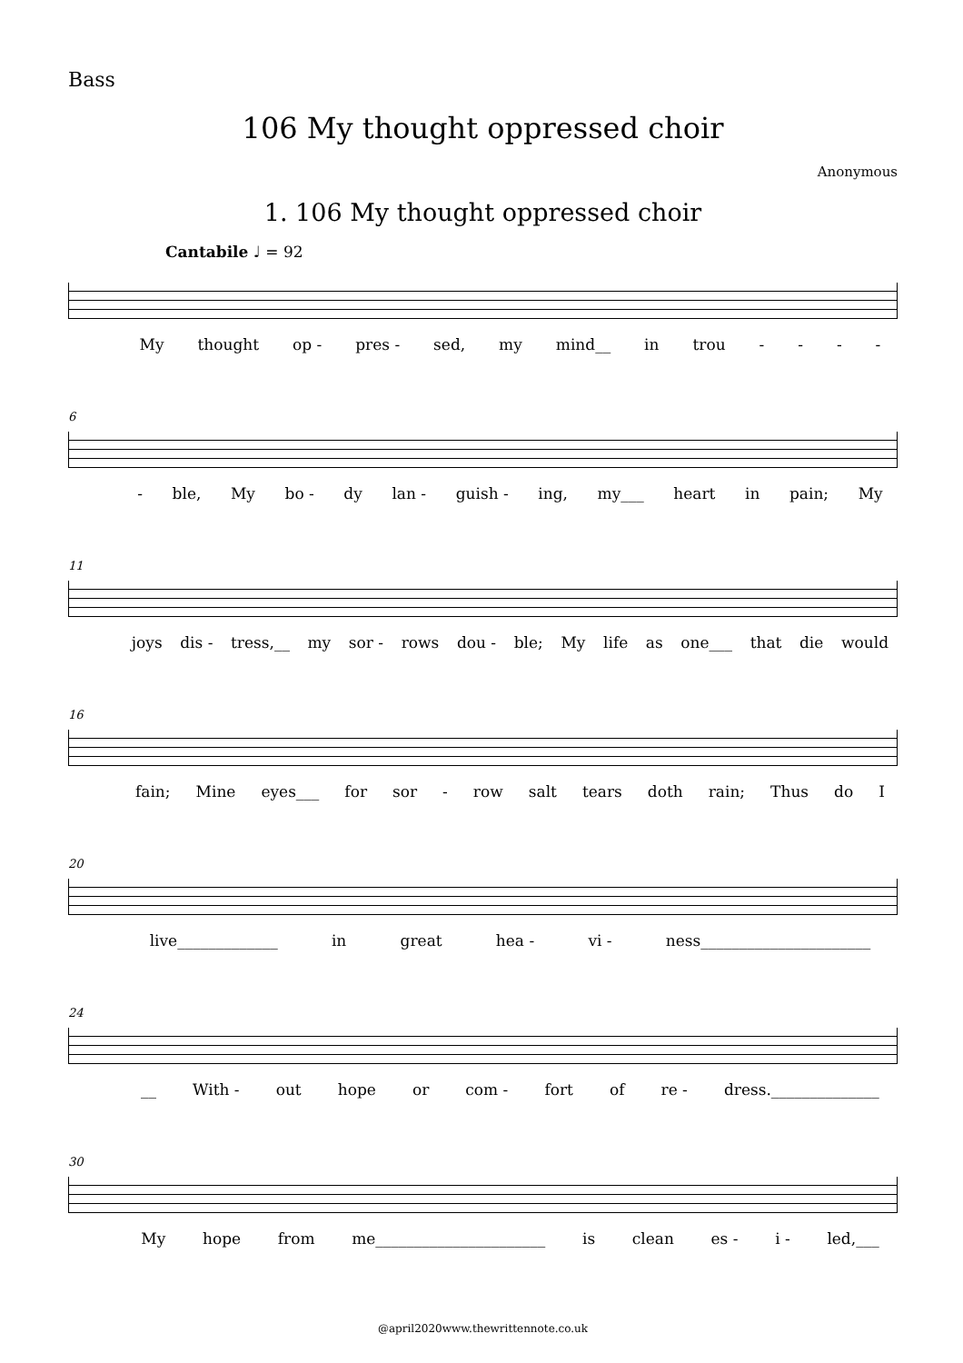Bass
106 My thought oppressed choir
Anonymous
1. 106 My thought oppressed choir
Cantabile ♩ = 92
My thought op - pres - sed, my mind__ in trou - - - -
6
- ble, My bo - dy lan - guish - ing, my___ heart in pain; My
11
joys dis - tress,__ my sor - rows dou - ble; My life as one___ that die would
16
fain; Mine eyes___ for sor - row salt tears doth rain; Thus do I
20
live_____________ in great hea - vi - ness______________________
24
__ With - out hope or com - fort of re - dress.______________
30
My hope from me______________________ is clean es - i - led,___
@april2020www.thewrittennote.co.uk